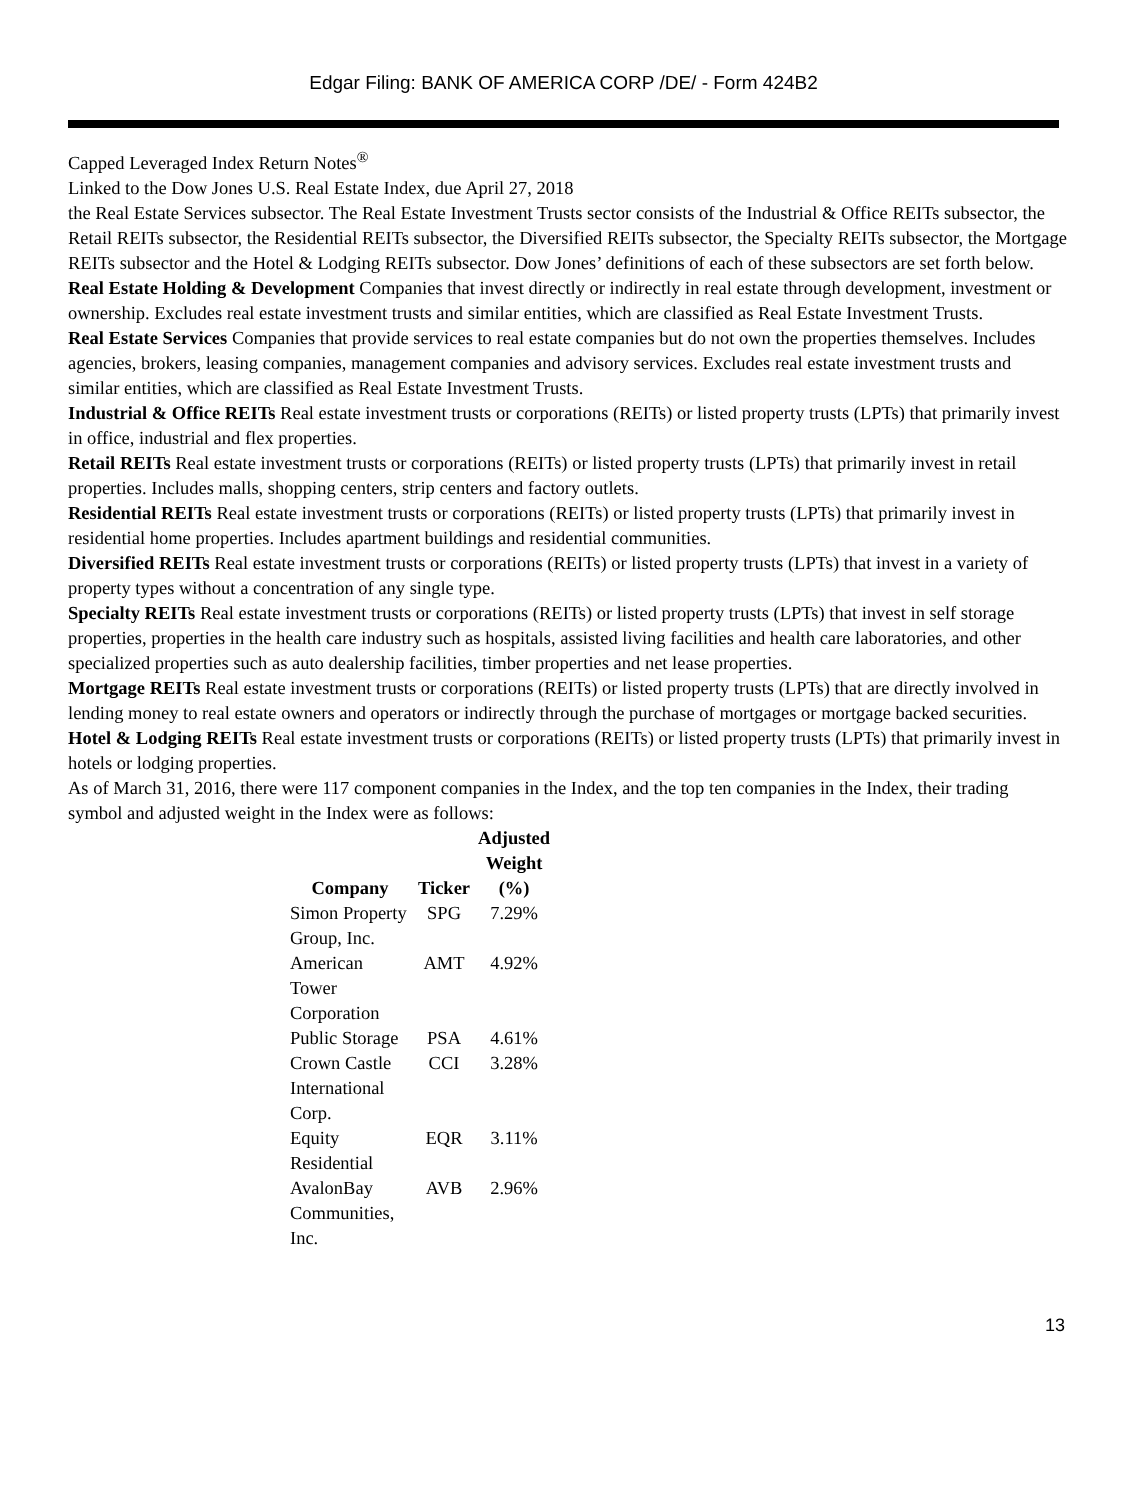Edgar Filing: BANK OF AMERICA CORP /DE/ - Form 424B2
Capped Leveraged Index Return Notes<sup>®</sup>
Linked to the Dow Jones U.S. Real Estate Index, due April 27, 2018
the Real Estate Services subsector. The Real Estate Investment Trusts sector consists of the Industrial & Office REITs subsector, the Retail REITs subsector, the Residential REITs subsector, the Diversified REITs subsector, the Specialty REITs subsector, the Mortgage REITs subsector and the Hotel & Lodging REITs subsector. Dow Jones’ definitions of each of these subsectors are set forth below.
Real Estate Holding & Development Companies that invest directly or indirectly in real estate through development, investment or ownership. Excludes real estate investment trusts and similar entities, which are classified as Real Estate Investment Trusts.
Real Estate Services Companies that provide services to real estate companies but do not own the properties themselves. Includes agencies, brokers, leasing companies, management companies and advisory services. Excludes real estate investment trusts and similar entities, which are classified as Real Estate Investment Trusts.
Industrial & Office REITs Real estate investment trusts or corporations (REITs) or listed property trusts (LPTs) that primarily invest in office, industrial and flex properties.
Retail REITs Real estate investment trusts or corporations (REITs) or listed property trusts (LPTs) that primarily invest in retail properties. Includes malls, shopping centers, strip centers and factory outlets.
Residential REITs Real estate investment trusts or corporations (REITs) or listed property trusts (LPTs) that primarily invest in residential home properties. Includes apartment buildings and residential communities.
Diversified REITs Real estate investment trusts or corporations (REITs) or listed property trusts (LPTs) that invest in a variety of property types without a concentration of any single type.
Specialty REITs Real estate investment trusts or corporations (REITs) or listed property trusts (LPTs) that invest in self storage properties, properties in the health care industry such as hospitals, assisted living facilities and health care laboratories, and other specialized properties such as auto dealership facilities, timber properties and net lease properties.
Mortgage REITs Real estate investment trusts or corporations (REITs) or listed property trusts (LPTs) that are directly involved in lending money to real estate owners and operators or indirectly through the purchase of mortgages or mortgage backed securities.
Hotel & Lodging REITs Real estate investment trusts or corporations (REITs) or listed property trusts (LPTs) that primarily invest in hotels or lodging properties.
As of March 31, 2016, there were 117 component companies in the Index, and the top ten companies in the Index, their trading symbol and adjusted weight in the Index were as follows:
| Company | Ticker | Adjusted Weight (%) |
| --- | --- | --- |
| Simon Property Group, Inc. | SPG | 7.29% |
| American Tower Corporation | AMT | 4.92% |
| Public Storage | PSA | 4.61% |
| Crown Castle International Corp. | CCI | 3.28% |
| Equity Residential | EQR | 3.11% |
| AvalonBay Communities, Inc. | AVB | 2.96% |
13